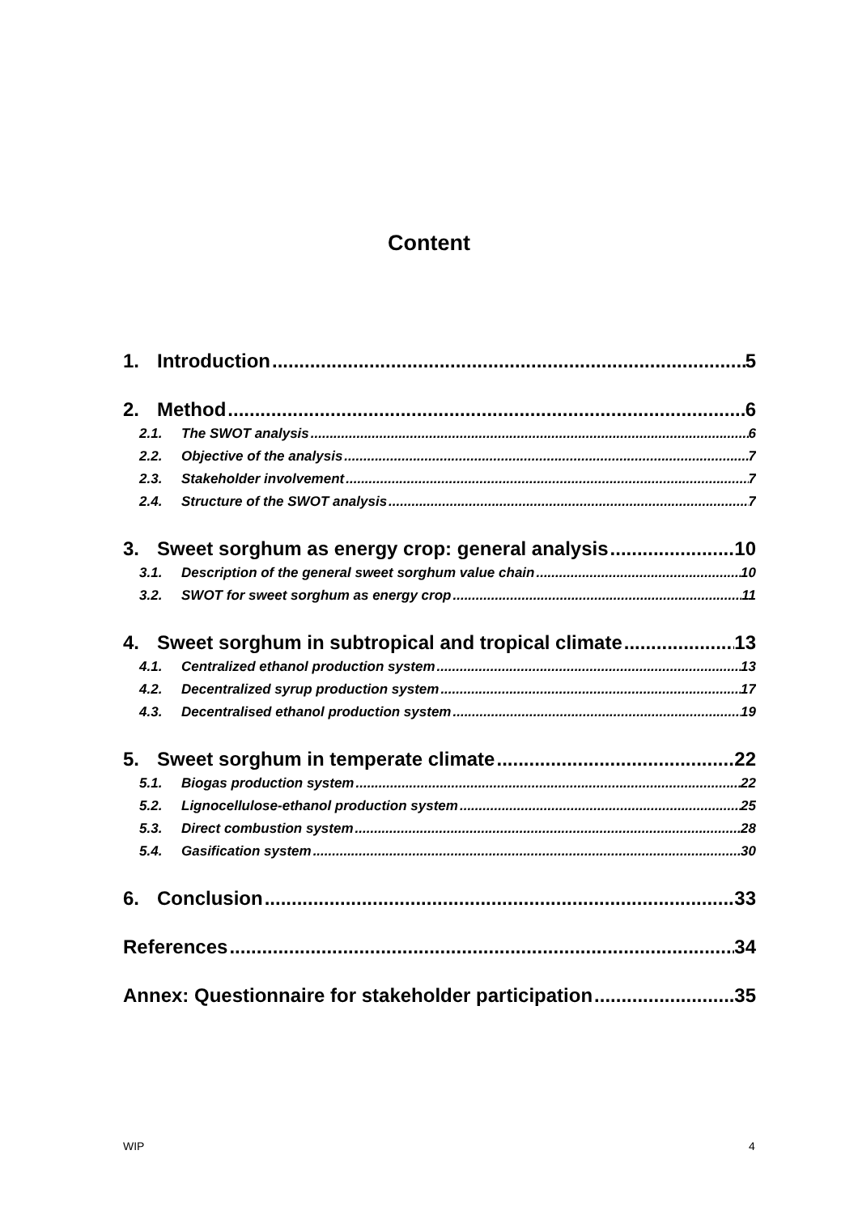Content
1. Introduction 5
2. Method 6
2.1. The SWOT analysis 6
2.2. Objective of the analysis 7
2.3. Stakeholder involvement 7
2.4. Structure of the SWOT analysis 7
3. Sweet sorghum as energy crop: general analysis 10
3.1. Description of the general sweet sorghum value chain 10
3.2. SWOT for sweet sorghum as energy crop 11
4. Sweet sorghum in subtropical and tropical climate 13
4.1. Centralized ethanol production system 13
4.2. Decentralized syrup production system 17
4.3. Decentralised ethanol production system 19
5. Sweet sorghum in temperate climate 22
5.1. Biogas production system 22
5.2. Lignocellulose-ethanol production system 25
5.3. Direct combustion system 28
5.4. Gasification system 30
6. Conclusion 33
References 34
Annex: Questionnaire for stakeholder participation 35
WIP 4